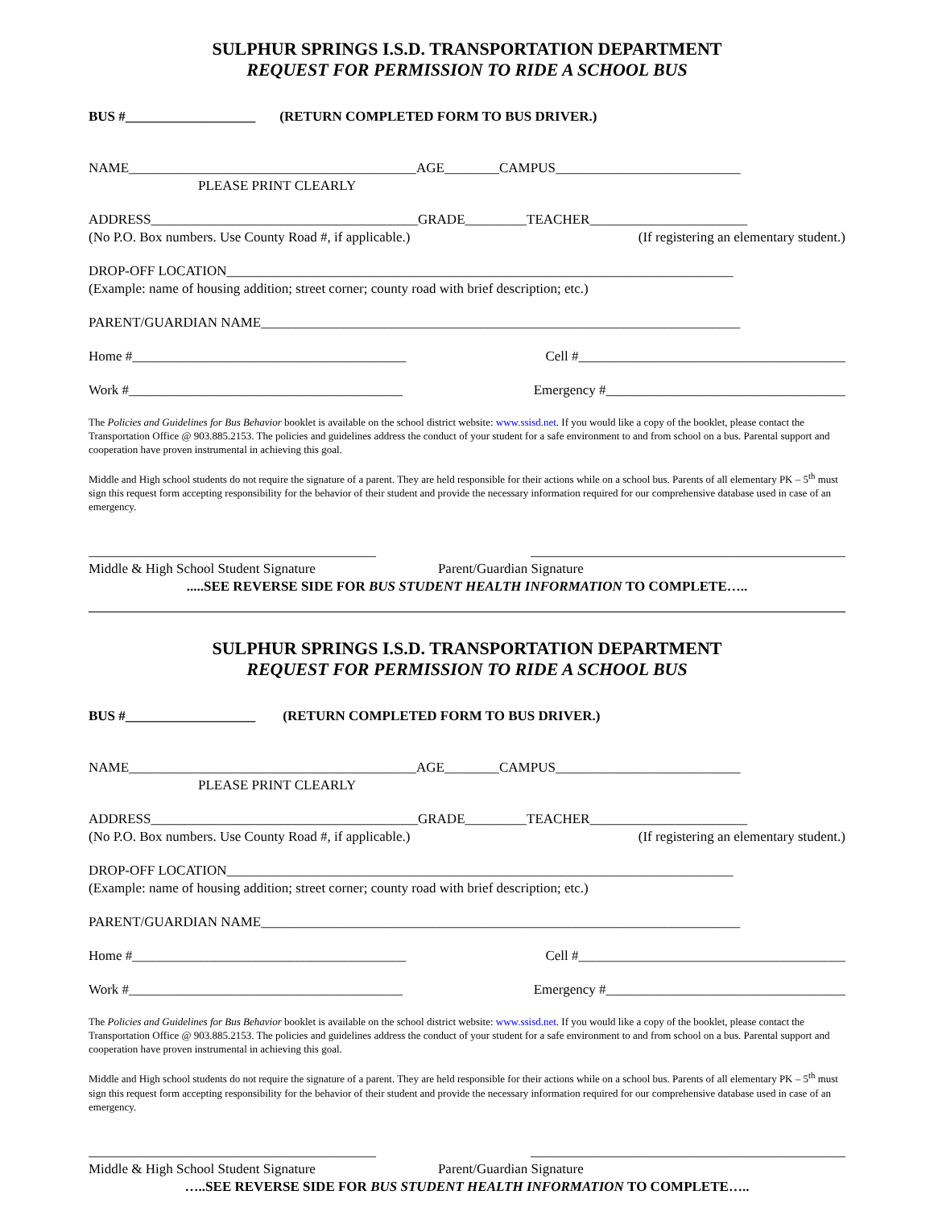SULPHUR SPRINGS I.S.D. TRANSPORTATION DEPARTMENT
REQUEST FOR PERMISSION TO RIDE A SCHOOL BUS
BUS #___________________ (RETURN COMPLETED FORM TO BUS DRIVER.)
NAME__________________________________________AGE________CAMPUS___________________________
PLEASE PRINT CLEARLY
ADDRESS_______________________________________GRADE_________TEACHER_______________________
(No P.O. Box numbers. Use County Road #, if applicable.) (If registering an elementary student.)
DROP-OFF LOCATION__________________________________________________________________________
(Example: name of housing addition; street corner; county road with brief description; etc.)
PARENT/GUARDIAN NAME______________________________________________________________________
Home #________________________________________ Cell #_______________________________________
Work #________________________________________ Emergency #___________________________________
The Policies and Guidelines for Bus Behavior booklet is available on the school district website: www.ssisd.net. If you would like a copy of the booklet, please contact the Transportation Office @ 903.885.2153. The policies and guidelines address the conduct of your student for a safe environment to and from school on a bus. Parental support and cooperation have proven instrumental in achieving this goal.
Middle and High school students do not require the signature of a parent. They are held responsible for their actions while on a school bus. Parents of all elementary PK – 5<sup>th</sup> must sign this request form accepting responsibility for the behavior of their student and provide the necessary information required for our comprehensive database used in case of an emergency.
__________________________________________ ______________________________________________
Middle & High School Student Signature Parent/Guardian Signature
.....SEE REVERSE SIDE FOR BUS STUDENT HEALTH INFORMATION TO COMPLETE…..
SULPHUR SPRINGS I.S.D. TRANSPORTATION DEPARTMENT
REQUEST FOR PERMISSION TO RIDE A SCHOOL BUS
BUS #___________________ (RETURN COMPLETED FORM TO BUS DRIVER.)
NAME__________________________________________AGE________CAMPUS___________________________
PLEASE PRINT CLEARLY
ADDRESS_______________________________________GRADE_________TEACHER_______________________
(No P.O. Box numbers. Use County Road #, if applicable.) (If registering an elementary student.)
DROP-OFF LOCATION__________________________________________________________________________
(Example: name of housing addition; street corner; county road with brief description; etc.)
PARENT/GUARDIAN NAME______________________________________________________________________
Home #________________________________________ Cell #_______________________________________
Work #________________________________________ Emergency #___________________________________
The Policies and Guidelines for Bus Behavior booklet is available on the school district website: www.ssisd.net. If you would like a copy of the booklet, please contact the Transportation Office @ 903.885.2153. The policies and guidelines address the conduct of your student for a safe environment to and from school on a bus. Parental support and cooperation have proven instrumental in achieving this goal.
Middle and High school students do not require the signature of a parent. They are held responsible for their actions while on a school bus. Parents of all elementary PK – 5<sup>th</sup> must sign this request form accepting responsibility for the behavior of their student and provide the necessary information required for our comprehensive database used in case of an emergency.
__________________________________________ ______________________________________________
Middle & High School Student Signature Parent/Guardian Signature
…..SEE REVERSE SIDE FOR BUS STUDENT HEALTH INFORMATION TO COMPLETE…..